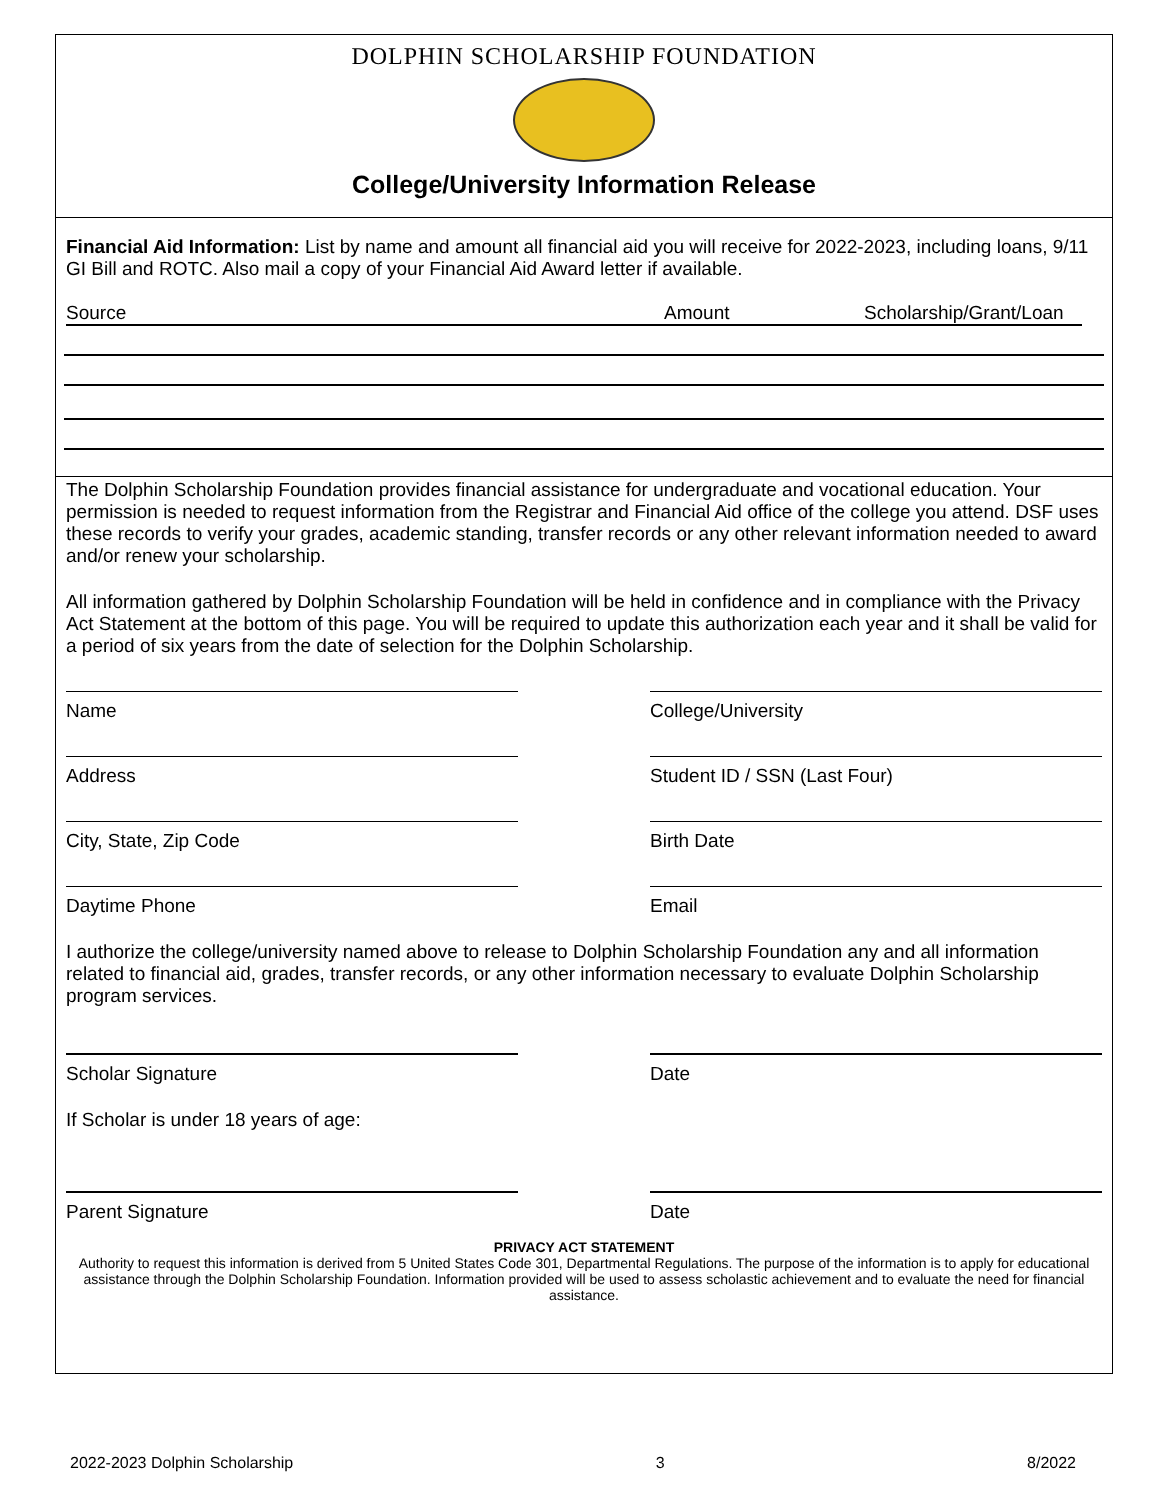DOLPHIN SCHOLARSHIP FOUNDATION
College/University Information Release
Financial Aid Information: List by name and amount all financial aid you will receive for 2022-2023, including loans, 9/11 GI Bill and ROTC. Also mail a copy of your Financial Aid Award letter if available.
Source Amount Scholarship/Grant/Loan
The Dolphin Scholarship Foundation provides financial assistance for undergraduate and vocational education. Your permission is needed to request information from the Registrar and Financial Aid office of the college you attend. DSF uses these records to verify your grades, academic standing, transfer records or any other relevant information needed to award and/or renew your scholarship.
All information gathered by Dolphin Scholarship Foundation will be held in confidence and in compliance with the Privacy Act Statement at the bottom of this page. You will be required to update this authorization each year and it shall be valid for a period of six years from the date of selection for the Dolphin Scholarship.
Name College/University
Address Student ID / SSN (Last Four)
City, State, Zip Code Birth Date
Daytime Phone Email
I authorize the college/university named above to release to Dolphin Scholarship Foundation any and all information related to financial aid, grades, transfer records, or any other information necessary to evaluate Dolphin Scholarship program services.
Scholar Signature Date
If Scholar is under 18 years of age:
Parent Signature Date
PRIVACY ACT STATEMENT
Authority to request this information is derived from 5 United States Code 301, Departmental Regulations. The purpose of the information is to apply for educational assistance through the Dolphin Scholarship Foundation. Information provided will be used to assess scholastic achievement and to evaluate the need for financial assistance.
2022-2023 Dolphin Scholarship 3 8/2022